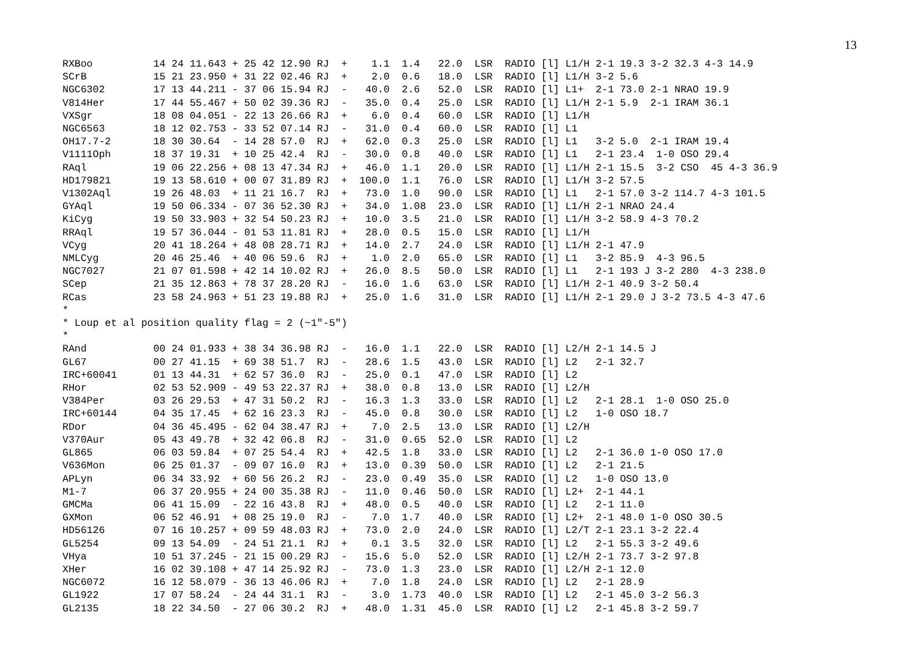13
RXBoo          14 24 11.643 + 25 42 12.90 RJ  +    1.1  1.4   22.0  LSR  RADIO [l] L1/H 2-1 19.3 3-2 32.3 4-3 14.9
SCrB           15 21 23.950 + 31 22 02.46 RJ  +    2.0  0.6   18.0  LSR  RADIO [l] L1/H 3-2 5.6
NGC6302        17 13 44.211 - 37 06 15.94 RJ  -   40.0  2.6   52.0  LSR  RADIO [l] L1+  2-1 73.0 2-1 NRAO 19.9
V814Her        17 44 55.467 + 50 02 39.36 RJ  -   35.0  0.4   25.0  LSR  RADIO [l] L1/H 2-1 5.9  2-1 IRAM 36.1
VXSgr          18 08 04.051 - 22 13 26.66 RJ  +    6.0  0.4   60.0  LSR  RADIO [l] L1/H
NGC6563        18 12 02.753 - 33 52 07.14 RJ  -   31.0  0.4   60.0  LSR  RADIO [l] L1
OH17.7-2       18 30 30.64  - 14 28 57.0  RJ  +   62.0  0.3   25.0  LSR  RADIO [l] L1   3-2 5.0  2-1 IRAM 19.4
V1111Oph       18 37 19.31  + 10 25 42.4  RJ  -   30.0  0.8   40.0  LSR  RADIO [l] L1   2-1 23.4  1-0 OSO 29.4
RAql           19 06 22.256 + 08 13 47.34 RJ  +   46.0  1.1   20.0  LSR  RADIO [l] L1/H 2-1 15.5  3-2 CSO  45 4-3 36.9
HD179821       19 13 58.610 + 00 07 31.89 RJ  +  100.0  1.1   76.0  LSR  RADIO [l] L1/H 3-2 57.5
V1302Aql       19 26 48.03  + 11 21 16.7  RJ  +   73.0  1.0   90.0  LSR  RADIO [l] L1   2-1 57.0 3-2 114.7 4-3 101.5
GYAql          19 50 06.334 - 07 36 52.30 RJ  +   34.0  1.08  23.0  LSR  RADIO [l] L1/H 2-1 NRAO 24.4
KiCyg          19 50 33.903 + 32 54 50.23 RJ  +   10.0  3.5   21.0  LSR  RADIO [l] L1/H 3-2 58.9 4-3 70.2
RRAql          19 57 36.044 - 01 53 11.81 RJ  +   28.0  0.5   15.0  LSR  RADIO [l] L1/H
VCyg           20 41 18.264 + 48 08 28.71 RJ  +   14.0  2.7   24.0  LSR  RADIO [l] L1/H 2-1 47.9
NMLCyg         20 46 25.46  + 40 06 59.6  RJ  +    1.0  2.0   65.0  LSR  RADIO [l] L1   3-2 85.9  4-3 96.5
NGC7027        21 07 01.598 + 42 14 10.02 RJ  +   26.0  8.5   50.0  LSR  RADIO [l] L1   2-1 193 J 3-2 280  4-3 238.0
SCep           21 35 12.863 + 78 37 28.20 RJ  -   16.0  1.6   63.0  LSR  RADIO [l] L1/H 2-1 40.9 3-2 50.4
RCas           23 58 24.963 + 51 23 19.88 RJ  +   25.0  1.6   31.0  LSR  RADIO [l] L1/H 2-1 29.0 J 3-2 73.5 4-3 47.6
*
* Loup et al position quality flag = 2 (~1"-5")
*
RAnd           00 24 01.933 + 38 34 36.98 RJ  -   16.0  1.1   22.0  LSR  RADIO [l] L2/H 2-1 14.5 J
GL67           00 27 41.15  + 69 38 51.7  RJ  -   28.6  1.5   43.0  LSR  RADIO [l] L2   2-1 32.7
IRC+60041      01 13 44.31  + 62 57 36.0  RJ  -   25.0  0.1   47.0  LSR  RADIO [l] L2
RHor           02 53 52.909 - 49 53 22.37 RJ  +   38.0  0.8   13.0  LSR  RADIO [l] L2/H
V384Per        03 26 29.53  + 47 31 50.2  RJ  -   16.3  1.3   33.0  LSR  RADIO [l] L2   2-1 28.1  1-0 OSO 25.0
IRC+60144      04 35 17.45  + 62 16 23.3  RJ  -   45.0  0.8   30.0  LSR  RADIO [l] L2   1-0 OSO 18.7
RDor           04 36 45.495 - 62 04 38.47 RJ  +    7.0  2.5   13.0  LSR  RADIO [l] L2/H
V370Aur        05 43 49.78  + 32 42 06.8  RJ  -   31.0  0.65  52.0  LSR  RADIO [l] L2
GL865          06 03 59.84  + 07 25 54.4  RJ  +   42.5  1.8   33.0  LSR  RADIO [l] L2   2-1 36.0 1-0 OSO 17.0
V636Mon        06 25 01.37  - 09 07 16.0  RJ  +   13.0  0.39  50.0  LSR  RADIO [l] L2   2-1 21.5
APLyn          06 34 33.92  + 60 56 26.2  RJ  -   23.0  0.49  35.0  LSR  RADIO [l] L2   1-0 OSO 13.0
M1-7           06 37 20.955 + 24 00 35.38 RJ  -   11.0  0.46  50.0  LSR  RADIO [l] L2+  2-1 44.1
GMCMa          06 41 15.09  - 22 16 43.8  RJ  +   48.0  0.5   40.0  LSR  RADIO [l] L2   2-1 11.0
GXMon          06 52 46.91  + 08 25 19.0  RJ  -    7.0  1.7   40.0  LSR  RADIO [l] L2+  2-1 48.0 1-0 OSO 30.5
HD56126        07 16 10.257 + 09 59 48.03 RJ  +   73.0  2.0   24.0  LSR  RADIO [l] L2/T 2-1 23.1 3-2 22.4
GL5254         09 13 54.09  - 24 51 21.1  RJ  +    0.1  3.5   32.0  LSR  RADIO [l] L2   2-1 55.3 3-2 49.6
VHya           10 51 37.245 - 21 15 00.29 RJ  -   15.6  5.0   52.0  LSR  RADIO [l] L2/H 2-1 73.7 3-2 97.8
XHer           16 02 39.108 + 47 14 25.92 RJ  -   73.0  1.3   23.0  LSR  RADIO [l] L2/H 2-1 12.0
NGC6072        16 12 58.079 - 36 13 46.06 RJ  +    7.0  1.8   24.0  LSR  RADIO [l] L2   2-1 28.9
GL1922         17 07 58.24  - 24 44 31.1  RJ  -    3.0  1.73  40.0  LSR  RADIO [l] L2   2-1 45.0 3-2 56.3
GL2135         18 22 34.50  - 27 06 30.2  RJ  +   48.0  1.31  45.0  LSR  RADIO [l] L2   2-1 45.8 3-2 59.7